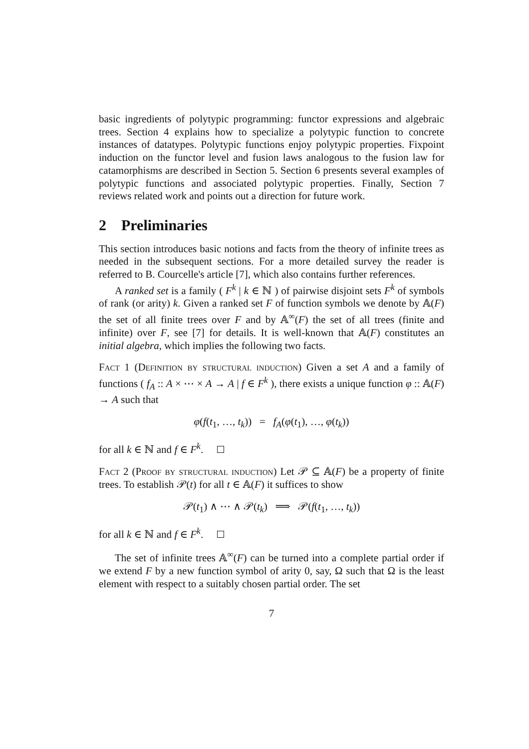basic ingredients of polytypic programming: functor expressions and algebraic trees. Section 4 explains how to specialize a polytypic function to concrete instances of datatypes. Polytypic functions enjoy polytypic properties. Fixpoint induction on the functor level and fusion laws analogous to the fusion law for catamorphisms are described in Section 5. Section 6 presents several examples of polytypic functions and associated polytypic properties. Finally, Section 7 reviews related work and points out a direction for future work.
2 Preliminaries
This section introduces basic notions and facts from the theory of infinite trees as needed in the subsequent sections. For a more detailed survey the reader is referred to B. Courcelle's article [7], which also contains further references.
A ranked set is a family ( F<sup>k</sup> | k ∈ ℕ ) of pairwise disjoint sets F<sup>k</sup> of symbols of rank (or arity) k. Given a ranked set F of function symbols we denote by 𝔸(F) the set of all finite trees over F and by 𝔸<sup>∞</sup>(F) the set of all trees (finite and infinite) over F, see [7] for details. It is well-known that 𝔸(F) constitutes an initial algebra, which implies the following two facts.
Fact 1 (Definition by structural induction) Given a set A and a family of functions ( f<sub>A</sub> :: A × ⋯ × A → A | f ∈ F<sup>k</sup> ), there exists a unique function φ :: 𝔸(F) → A such that
φ(f(t<sub>1</sub>, …, t<sub>k</sub>)) = f<sub>A</sub>(φ(t<sub>1</sub>), …, φ(t<sub>k</sub>))
for all k ∈ ℕ and f ∈ F<sup>k</sup>.
Fact 2 (Proof by structural induction) Let 𝒫 ⊆ 𝔸(F) be a property of finite trees. To establish 𝒫(t) for all t ∈ 𝔸(F) it suffices to show
𝒫(t<sub>1</sub>) ∧ ⋯ ∧ 𝒫(t<sub>k</sub>) ⟹ 𝒫(f(t<sub>1</sub>, …, t<sub>k</sub>))
for all k ∈ ℕ and f ∈ F<sup>k</sup>.
The set of infinite trees 𝔸<sup>∞</sup>(F) can be turned into a complete partial order if we extend F by a new function symbol of arity 0, say, Ω such that Ω is the least element with respect to a suitably chosen partial order. The set
7